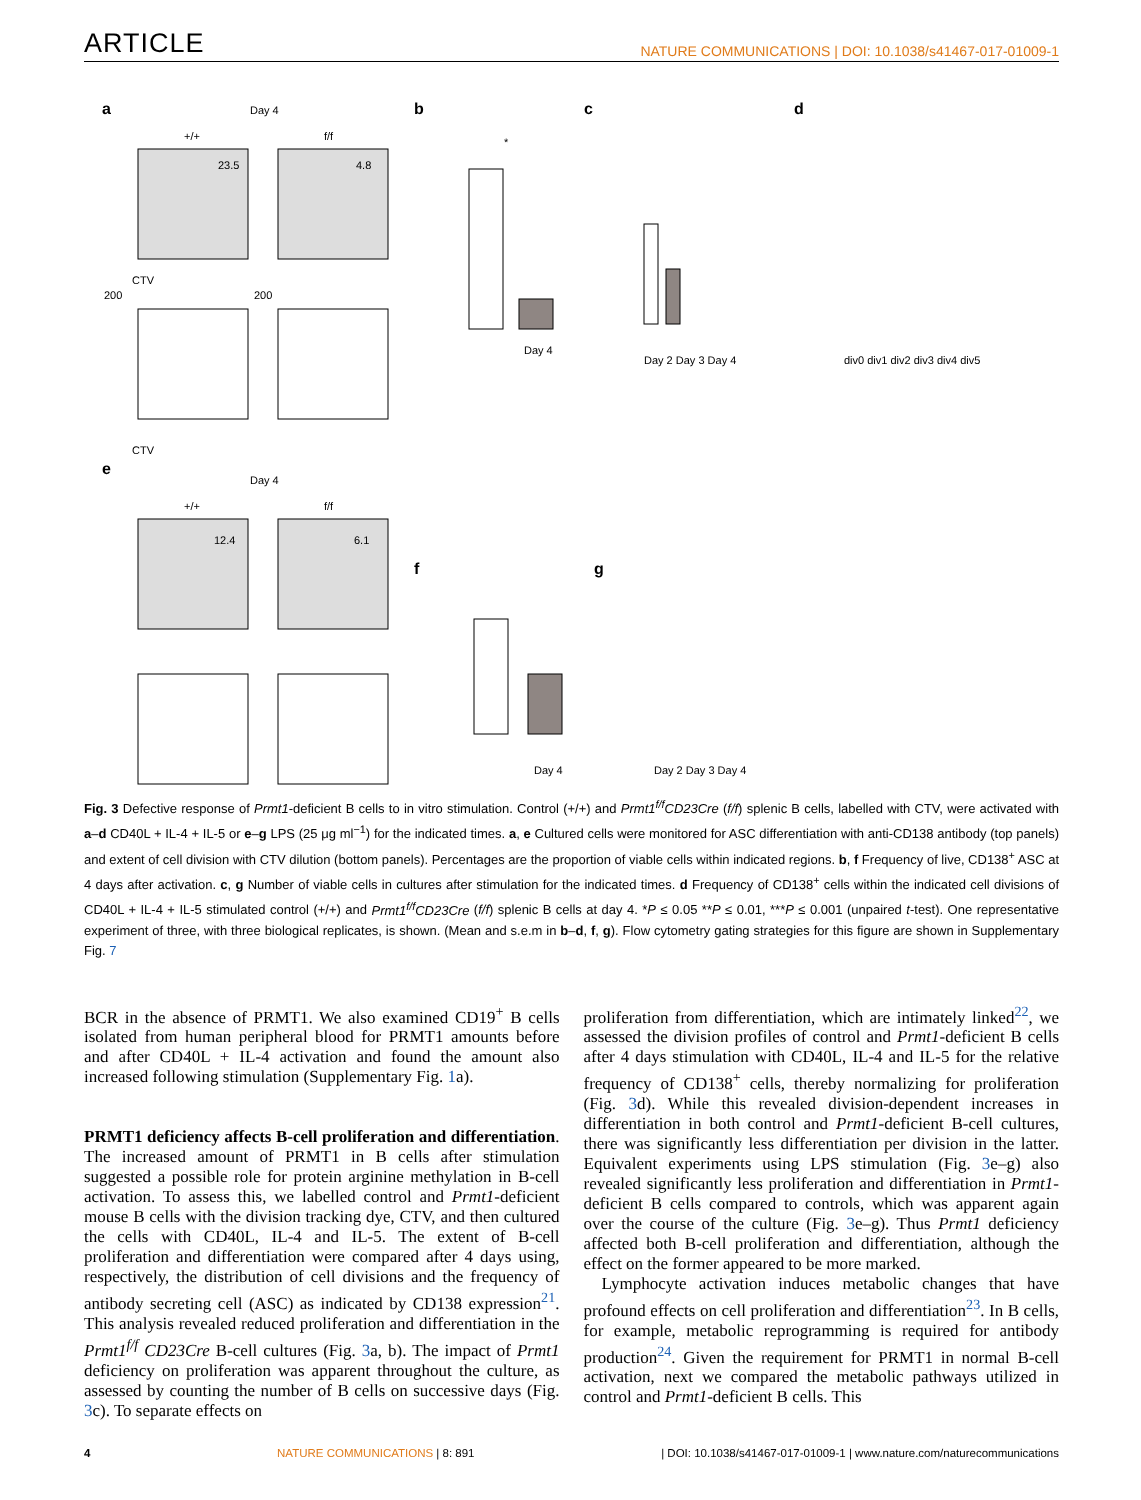ARTICLE NATURE COMMUNICATIONS | DOI: 10.1038/s41467-017-01009-1
a
b
c
d
Day 4
+/+
f/f
23.5
4.8
200
200
CTV
CTV
Day 4
*
Day 2 Day 3 Day 4
div0 div1 div2 div3 div4 div5
e
f
g
Day 4
+/+
f/f
12.4
6.1
Day 4
Day 2 Day 3 Day 4
Fig. 3 Defective response of Prmt1-deficient B cells to in vitro stimulation. Control (+/+) and Prmt1<sup>f/f</sup>CD23Cre (f/f) splenic B cells, labelled with CTV, were activated with a–d CD40L + IL-4 + IL-5 or e–g LPS (25 μg ml<sup>−1</sup>) for the indicated times. a, e Cultured cells were monitored for ASC differentiation with anti-CD138 antibody (top panels) and extent of cell division with CTV dilution (bottom panels). Percentages are the proportion of viable cells within indicated regions. b, f Frequency of live, CD138<sup>+</sup> ASC at 4 days after activation. c, g Number of viable cells in cultures after stimulation for the indicated times. d Frequency of CD138<sup>+</sup> cells within the indicated cell divisions of CD40L + IL-4 + IL-5 stimulated control (+/+) and Prmt1<sup>f/f</sup>CD23Cre (f/f) splenic B cells at day 4. *P ≤ 0.05 **P ≤ 0.01, ***P ≤ 0.001 (unpaired t-test). One representative experiment of three, with three biological replicates, is shown. (Mean and s.e.m in b–d, f, g). Flow cytometry gating strategies for this figure are shown in Supplementary Fig. 7
BCR in the absence of PRMT1. We also examined CD19<sup>+</sup> B cells isolated from human peripheral blood for PRMT1 amounts before and after CD40L + IL-4 activation and found the amount also increased following stimulation (Supplementary Fig. 1a).
PRMT1 deficiency affects B-cell proliferation and differentiation. The increased amount of PRMT1 in B cells after stimulation suggested a possible role for protein arginine methylation in B-cell activation. To assess this, we labelled control and Prmt1-deficient mouse B cells with the division tracking dye, CTV, and then cultured the cells with CD40L, IL-4 and IL-5. The extent of B-cell proliferation and differentiation were compared after 4 days using, respectively, the distribution of cell divisions and the frequency of antibody secreting cell (ASC) as indicated by CD138 expression<sup>21</sup>. This analysis revealed reduced proliferation and differentiation in the Prmt1<sup>f/f</sup> CD23Cre B-cell cultures (Fig. 3a, b). The impact of Prmt1 deficiency on proliferation was apparent throughout the culture, as assessed by counting the number of B cells on successive days (Fig. 3c). To separate effects on
proliferation from differentiation, which are intimately linked<sup>22</sup>, we assessed the division profiles of control and Prmt1-deficient B cells after 4 days stimulation with CD40L, IL-4 and IL-5 for the relative frequency of CD138<sup>+</sup> cells, thereby normalizing for proliferation (Fig. 3d). While this revealed division-dependent increases in differentiation in both control and Prmt1-deficient B-cell cultures, there was significantly less differentiation per division in the latter. Equivalent experiments using LPS stimulation (Fig. 3e–g) also revealed significantly less proliferation and differentiation in Prmt1-deficient B cells compared to controls, which was apparent again over the course of the culture (Fig. 3e–g). Thus Prmt1 deficiency affected both B-cell proliferation and differentiation, although the effect on the former appeared to be more marked.
Lymphocyte activation induces metabolic changes that have profound effects on cell proliferation and differentiation<sup>23</sup>. In B cells, for example, metabolic reprogramming is required for antibody production<sup>24</sup>. Given the requirement for PRMT1 in normal B-cell activation, next we compared the metabolic pathways utilized in control and Prmt1-deficient B cells. This
4 NATURE COMMUNICATIONS | 8: 891 | DOI: 10.1038/s41467-017-01009-1 | www.nature.com/naturecommunications